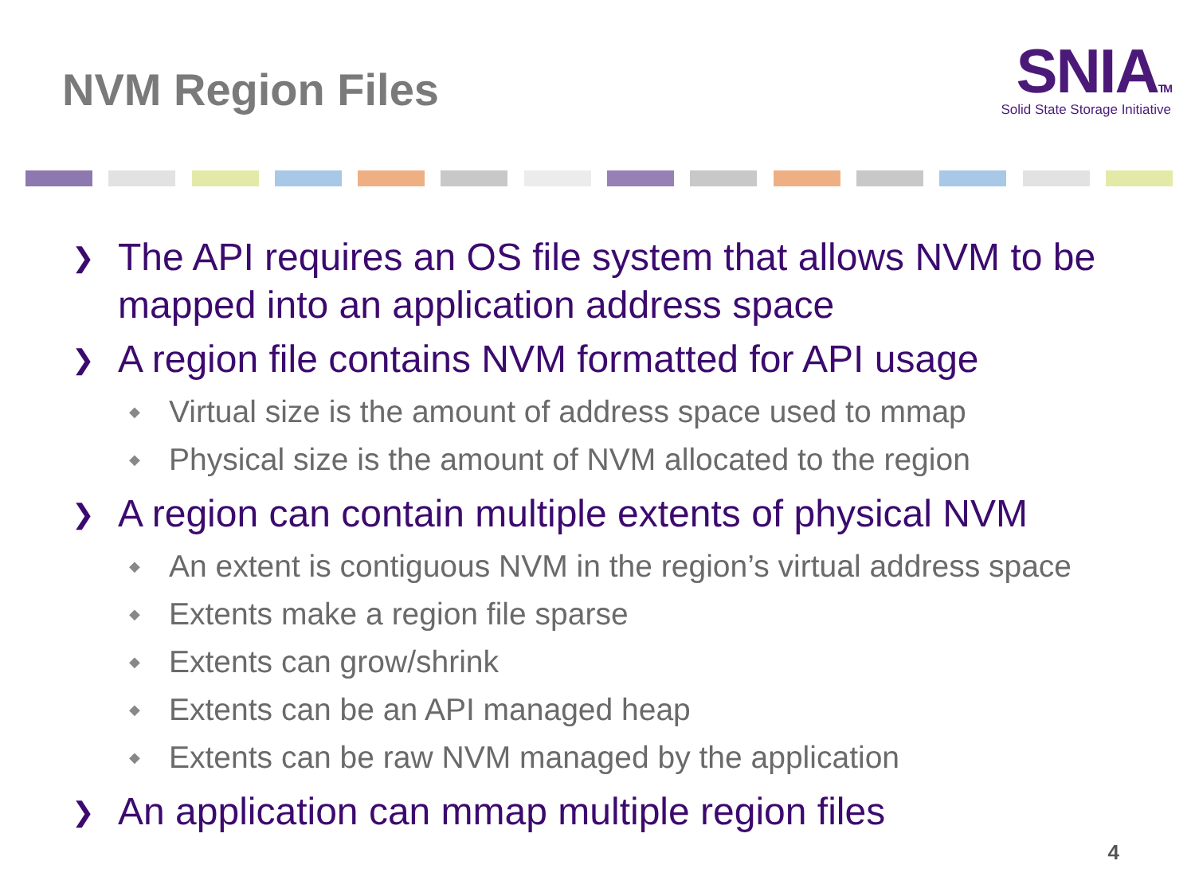NVM Region Files
SNIATM
Solid State Storage Initiative
❯ The API requires an OS file system that allows NVM to be mapped into an application address space
❯ A region file contains NVM formatted for API usage
◆ Virtual size is the amount of address space used to mmap
◆ Physical size is the amount of NVM allocated to the region
❯ A region can contain multiple extents of physical NVM
◆ An extent is contiguous NVM in the region’s virtual address space
◆ Extents make a region file sparse
◆ Extents can grow/shrink
◆ Extents can be an API managed heap
◆ Extents can be raw NVM managed by the application
❯ An application can mmap multiple region files
4